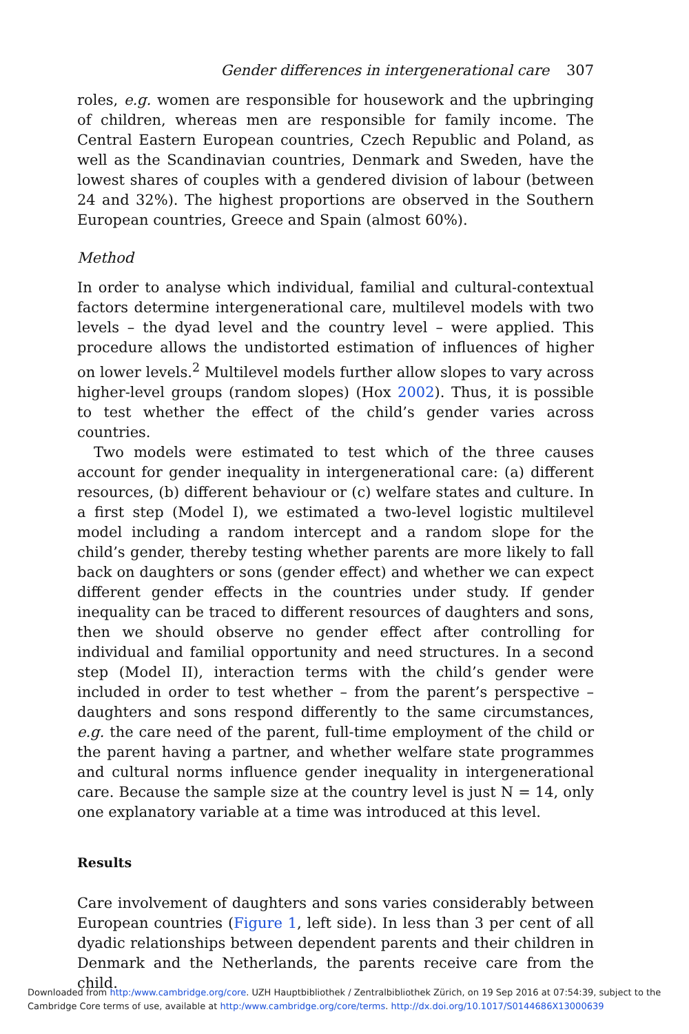Gender differences in intergenerational care 307
roles, e.g. women are responsible for housework and the upbringing of children, whereas men are responsible for family income. The Central Eastern European countries, Czech Republic and Poland, as well as the Scandinavian countries, Denmark and Sweden, have the lowest shares of couples with a gendered division of labour (between 24 and 32%). The highest proportions are observed in the Southern European countries, Greece and Spain (almost 60%).
Method
In order to analyse which individual, familial and cultural-contextual factors determine intergenerational care, multilevel models with two levels – the dyad level and the country level – were applied. This procedure allows the undistorted estimation of influences of higher on lower levels.<sup>2</sup> Multilevel models further allow slopes to vary across higher-level groups (random slopes) (Hox 2002). Thus, it is possible to test whether the effect of the child’s gender varies across countries.
Two models were estimated to test which of the three causes account for gender inequality in intergenerational care: (a) different resources, (b) different behaviour or (c) welfare states and culture. In a first step (Model I), we estimated a two-level logistic multilevel model including a random intercept and a random slope for the child’s gender, thereby testing whether parents are more likely to fall back on daughters or sons (gender effect) and whether we can expect different gender effects in the countries under study. If gender inequality can be traced to different resources of daughters and sons, then we should observe no gender effect after controlling for individual and familial opportunity and need structures. In a second step (Model II), interaction terms with the child’s gender were included in order to test whether – from the parent’s perspective – daughters and sons respond differently to the same circumstances, e.g. the care need of the parent, full-time employment of the child or the parent having a partner, and whether welfare state programmes and cultural norms influence gender inequality in intergenerational care. Because the sample size at the country level is just N = 14, only one explanatory variable at a time was introduced at this level.
Results
Care involvement of daughters and sons varies considerably between European countries (Figure 1, left side). In less than 3 per cent of all dyadic relationships between dependent parents and their children in Denmark and the Netherlands, the parents receive care from the child.
Downloaded from http:/www.cambridge.org/core. UZH Hauptbibliothek / Zentralbibliothek Zürich, on 19 Sep 2016 at 07:54:39, subject to the
Cambridge Core terms of use, available at http:/www.cambridge.org/core/terms. http://dx.doi.org/10.1017/S0144686X13000639